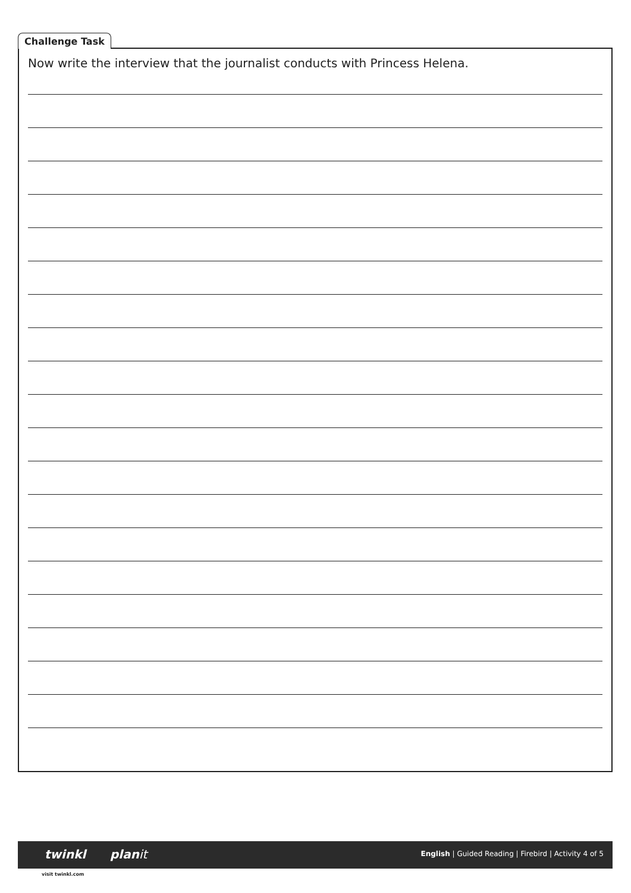Challenge Task
Now write the interview that the journalist conducts with Princess Helena.
twinkl planit English | Guided Reading | Firebird | Activity 4 of 5
visit twinkl.com